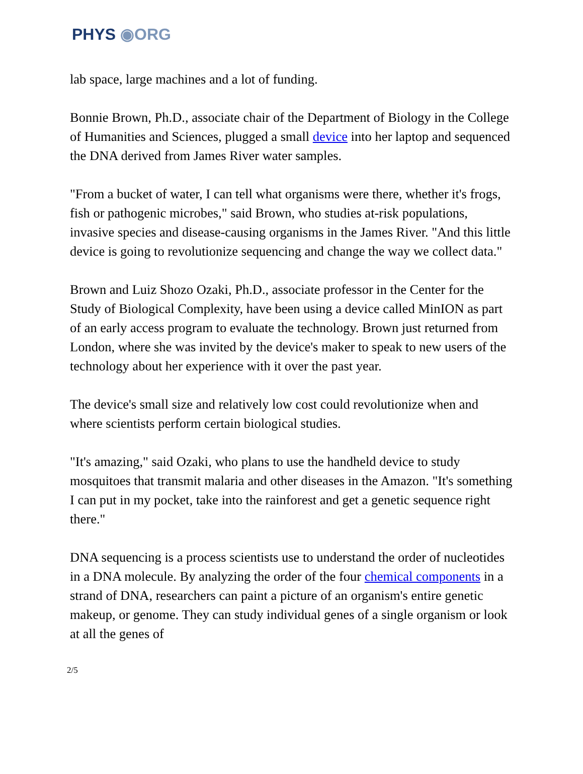PHYS ◉ORG
lab space, large machines and a lot of funding.
Bonnie Brown, Ph.D., associate chair of the Department of Biology in the College of Humanities and Sciences, plugged a small device into her laptop and sequenced the DNA derived from James River water samples.
"From a bucket of water, I can tell what organisms were there, whether it's frogs, fish or pathogenic microbes," said Brown, who studies at-risk populations, invasive species and disease-causing organisms in the James River. "And this little device is going to revolutionize sequencing and change the way we collect data."
Brown and Luiz Shozo Ozaki, Ph.D., associate professor in the Center for the Study of Biological Complexity, have been using a device called MinION as part of an early access program to evaluate the technology. Brown just returned from London, where she was invited by the device's maker to speak to new users of the technology about her experience with it over the past year.
The device's small size and relatively low cost could revolutionize when and where scientists perform certain biological studies.
"It's amazing," said Ozaki, who plans to use the handheld device to study mosquitoes that transmit malaria and other diseases in the Amazon. "It's something I can put in my pocket, take into the rainforest and get a genetic sequence right there."
DNA sequencing is a process scientists use to understand the order of nucleotides in a DNA molecule. By analyzing the order of the four chemical components in a strand of DNA, researchers can paint a picture of an organism's entire genetic makeup, or genome. They can study individual genes of a single organism or look at all the genes of
2/5